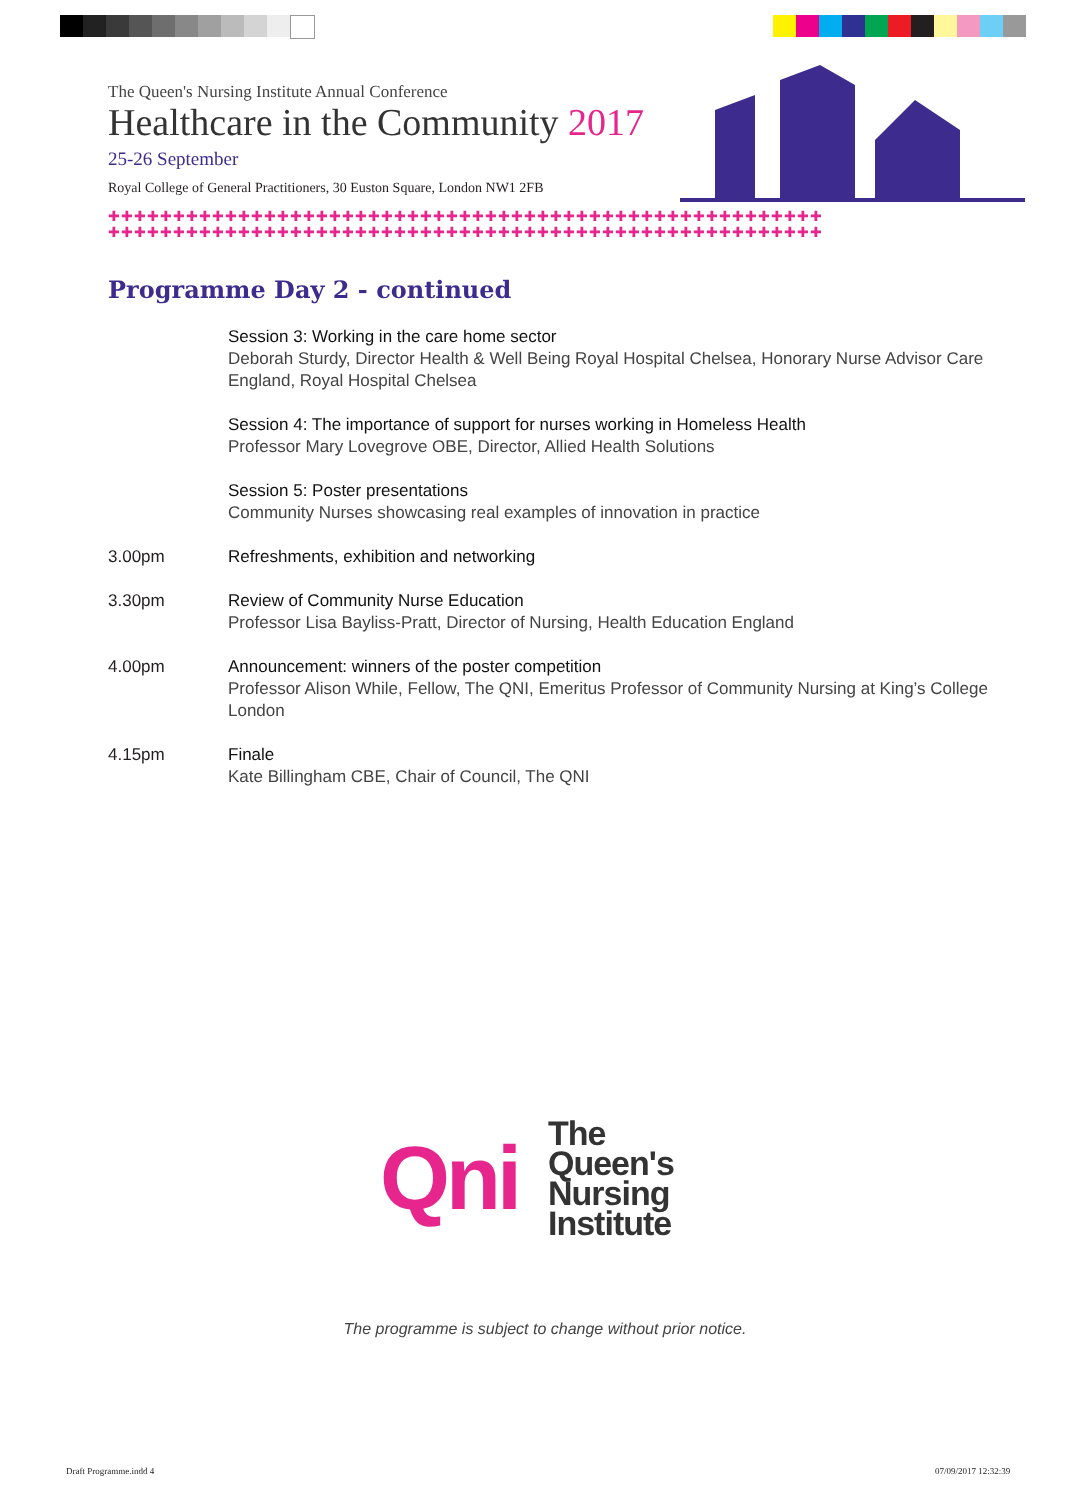The Queen's Nursing Institute Annual Conference
Healthcare in the Community 2017
25-26 September
Royal College of General Practitioners, 30 Euston Square, London NW1 2FB
✚✚✚✚✚✚✚✚✚✚✚✚✚✚✚✚✚✚✚✚✚✚✚✚✚✚✚✚✚✚✚✚✚✚✚✚✚✚✚✚✚✚✚✚✚✚✚✚✚✚✚✚✚✚✚
✚✚✚✚✚✚✚✚✚✚✚✚✚✚✚✚✚✚✚✚✚✚✚✚✚✚✚✚✚✚✚✚✚✚✚✚✚✚✚✚✚✚✚✚✚✚✚✚✚✚✚✚✚✚✚
Programme Day 2 - continued
Session 3: Working in the care home sector
Deborah Sturdy, Director Health & Well Being Royal Hospital Chelsea, Honorary Nurse Advisor Care England, Royal Hospital Chelsea
Session 4: The importance of support for nurses working in Homeless Health
Professor Mary Lovegrove OBE, Director, Allied Health Solutions
Session 5: Poster presentations
Community Nurses showcasing real examples of innovation in practice
3.00pm Refreshments, exhibition and networking
3.30pm Review of Community Nurse Education
Professor Lisa Bayliss-Pratt, Director of Nursing, Health Education England
4.00pm Announcement: winners of the poster competition
Professor Alison While, Fellow, The QNI, Emeritus Professor of Community Nursing at King’s College London
4.15pm Finale
Kate Billingham CBE, Chair of Council, The QNI
Qni
The
Queen's
Nursing
Institute
The programme is subject to change without prior notice.
Draft Programme.indd 4 07/09/2017 12:32:39